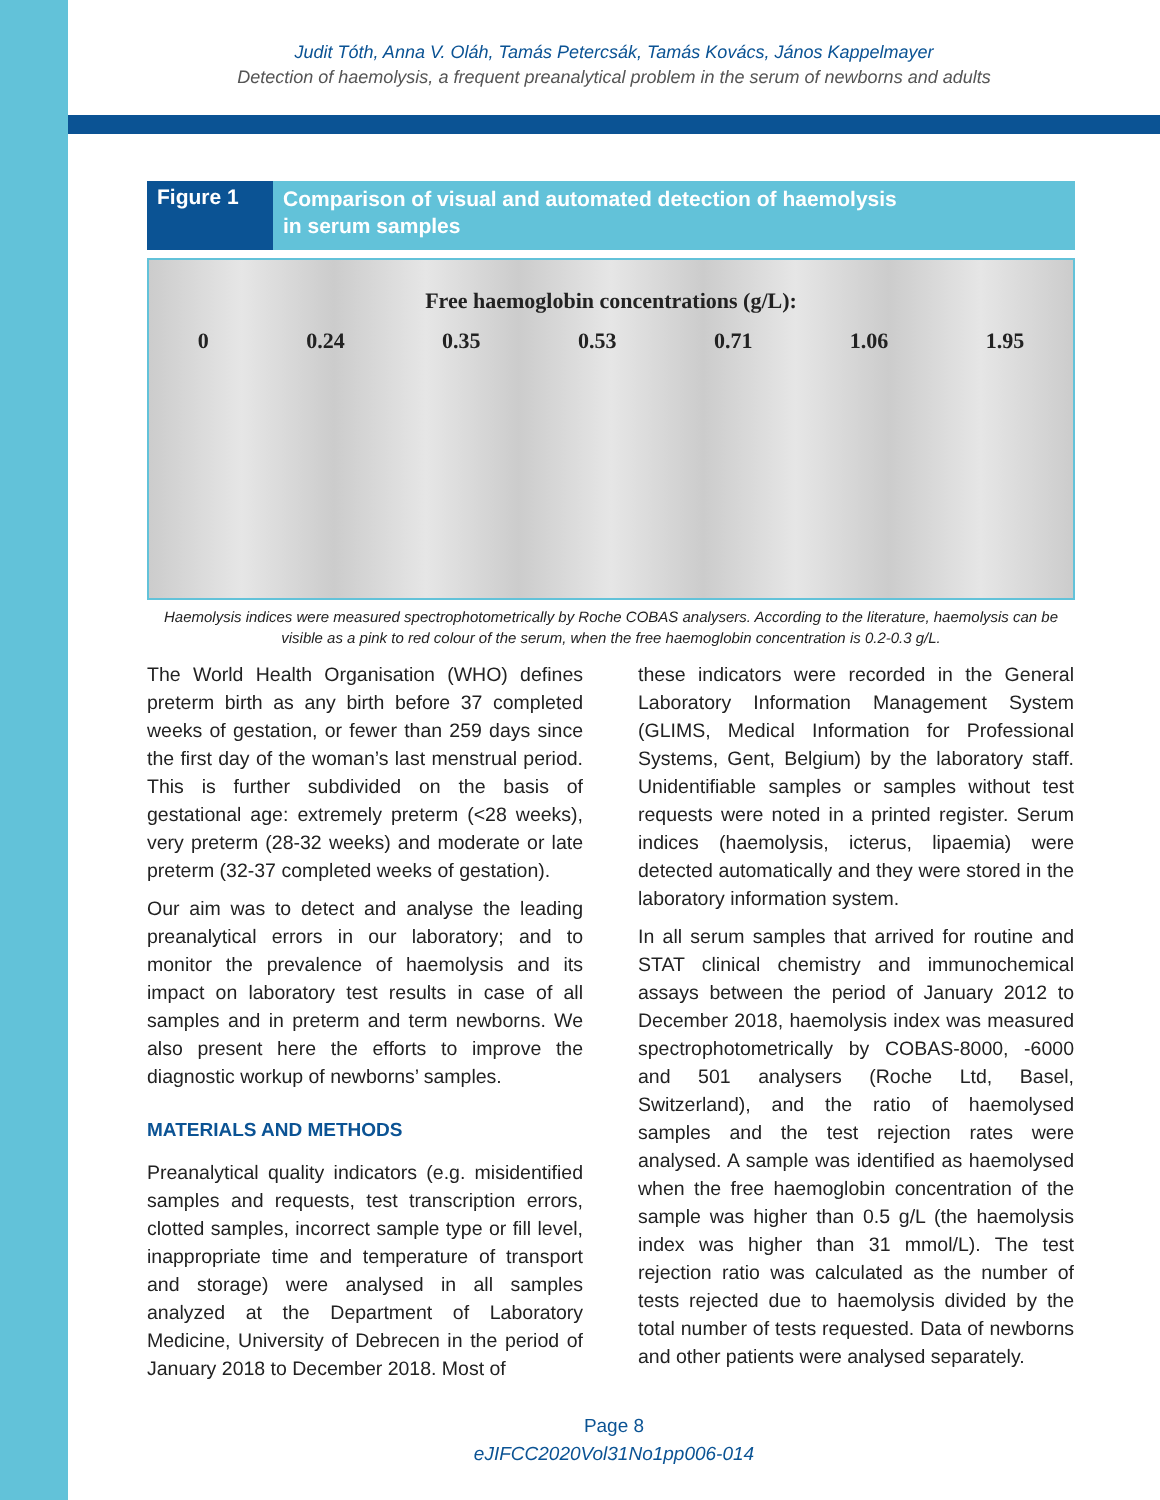Judit Tóth, Anna V. Oláh, Tamás Petercsák, Tamás Kovács, János Kappelmayer
Detection of haemolysis, a frequent preanalytical problem in the serum of newborns and adults
Figure 1
Comparison of visual and automated detection of haemolysis
in serum samples
Free haemoglobin concentrations (g/L):
0 0.24 0.35 0.53 0.71 1.06 1.95
Haemolysis indices were measured spectrophotometrically by Roche COBAS analysers. According to the literature, haemolysis can be visible as a pink to red colour of the serum, when the free haemoglobin concentration is 0.2-0.3 g/L.
The World Health Organisation (WHO) defines preterm birth as any birth before 37 completed weeks of gestation, or fewer than 259 days since the first day of the woman’s last menstrual period. This is further subdivided on the basis of gestational age: extremely preterm (<28 weeks), very preterm (28-32 weeks) and moderate or late preterm (32-37 completed weeks of gestation).
Our aim was to detect and analyse the leading preanalytical errors in our laboratory; and to monitor the prevalence of haemolysis and its impact on laboratory test results in case of all samples and in preterm and term newborns. We also present here the efforts to improve the diagnostic workup of newborns’ samples.
MATERIALS AND METHODS
Preanalytical quality indicators (e.g. misidentified samples and requests, test transcription errors, clotted samples, incorrect sample type or fill level, inappropriate time and temperature of transport and storage) were analysed in all samples analyzed at the Department of Laboratory Medicine, University of Debrecen in the period of January 2018 to December 2018. Most of
these indicators were recorded in the General Laboratory Information Management System (GLIMS, Medical Information for Professional Systems, Gent, Belgium) by the laboratory staff. Unidentifiable samples or samples without test requests were noted in a printed register. Serum indices (haemolysis, icterus, lipaemia) were detected automatically and they were stored in the laboratory information system.
In all serum samples that arrived for routine and STAT clinical chemistry and immunochemical assays between the period of January 2012 to December 2018, haemolysis index was measured spectrophotometrically by COBAS-8000, -6000 and 501 analysers (Roche Ltd, Basel, Switzerland), and the ratio of haemolysed samples and the test rejection rates were analysed. A sample was identified as haemolysed when the free haemoglobin concentration of the sample was higher than 0.5 g/L (the haemolysis index was higher than 31 mmol/L). The test rejection ratio was calculated as the number of tests rejected due to haemolysis divided by the total number of tests requested. Data of newborns and other patients were analysed separately.
Page 8
eJIFCC2020Vol31No1pp006-014